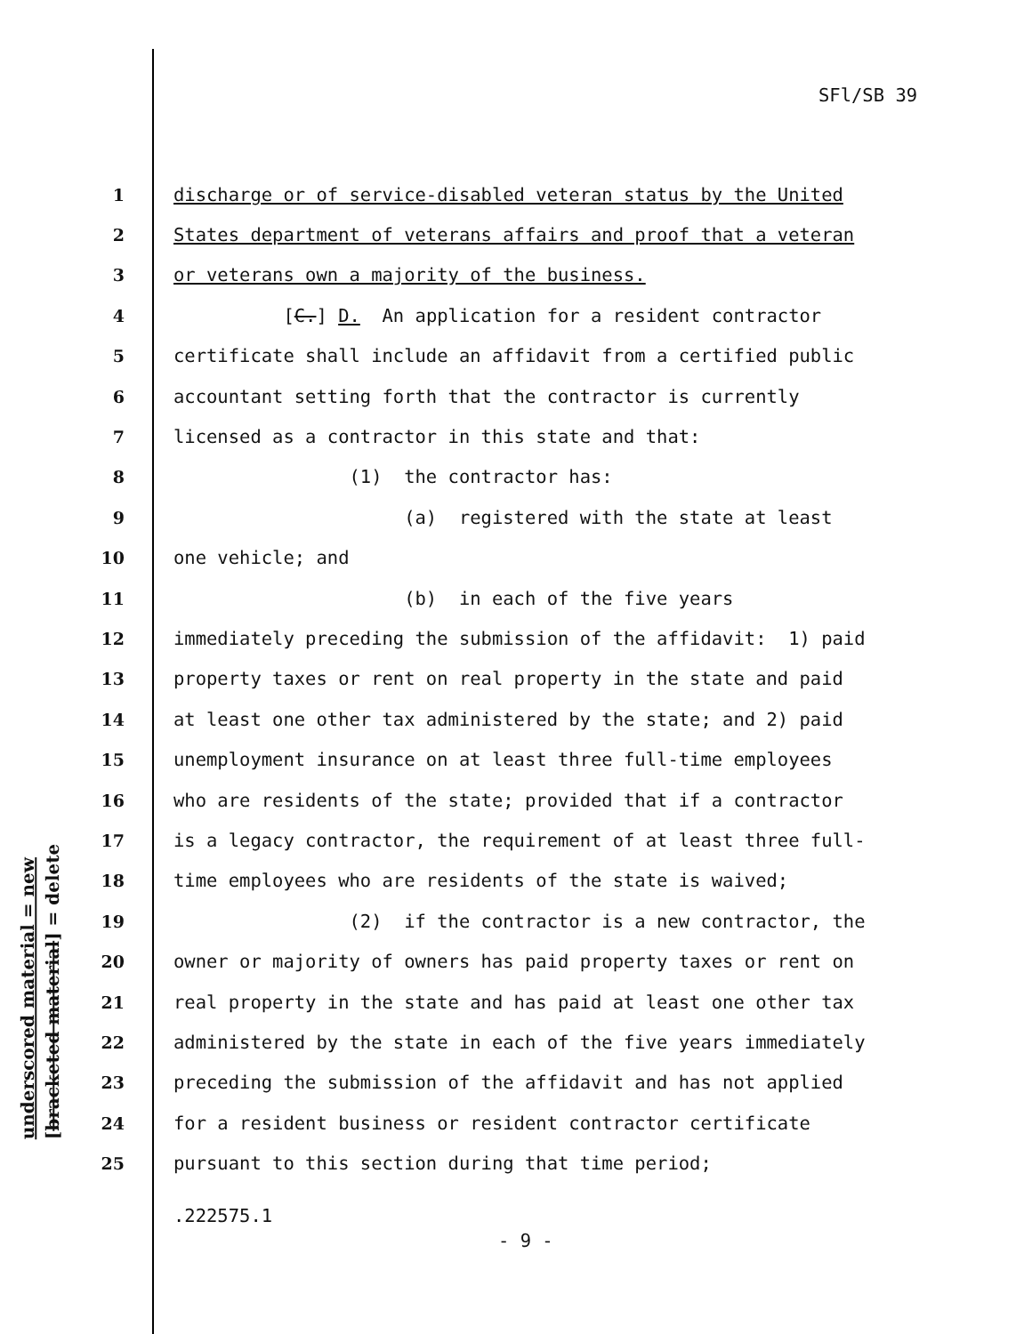SFl/SB 39
underscored material = new
[bracketed material] = delete
1 discharge or of service-disabled veteran status by the United
2 States department of veterans affairs and proof that a veteran
3 or veterans own a majority of the business.
4 [C.] D. An application for a resident contractor
5 certificate shall include an affidavit from a certified public
6 accountant setting forth that the contractor is currently
7 licensed as a contractor in this state and that:
8 (1) the contractor has:
9 (a) registered with the state at least
10 one vehicle; and
11 (b) in each of the five years
12 immediately preceding the submission of the affidavit: 1) paid
13 property taxes or rent on real property in the state and paid
14 at least one other tax administered by the state; and 2) paid
15 unemployment insurance on at least three full-time employees
16 who are residents of the state; provided that if a contractor
17 is a legacy contractor, the requirement of at least three full-
18 time employees who are residents of the state is waived;
19 (2) if the contractor is a new contractor, the
20 owner or majority of owners has paid property taxes or rent on
21 real property in the state and has paid at least one other tax
22 administered by the state in each of the five years immediately
23 preceding the submission of the affidavit and has not applied
24 for a resident business or resident contractor certificate
25 pursuant to this section during that time period;
.222575.1
- 9 -